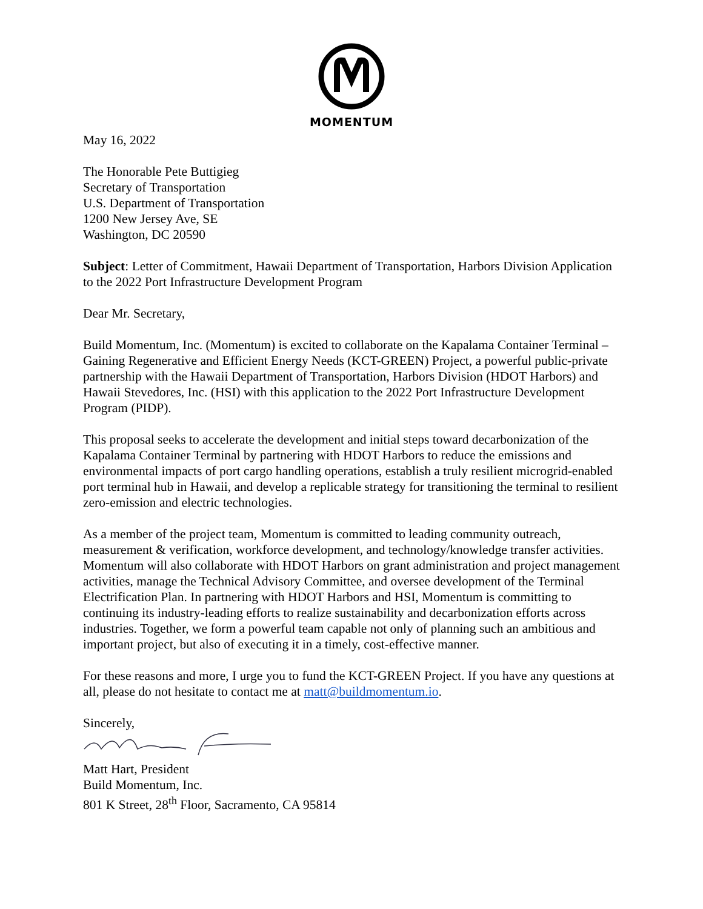MOMENTUM
May 16, 2022
The Honorable Pete Buttigieg
Secretary of Transportation
U.S. Department of Transportation
1200 New Jersey Ave, SE
Washington, DC 20590
Subject: Letter of Commitment, Hawaii Department of Transportation, Harbors Division Application to the 2022 Port Infrastructure Development Program
Dear Mr. Secretary,
Build Momentum, Inc. (Momentum) is excited to collaborate on the Kapalama Container Terminal – Gaining Regenerative and Efficient Energy Needs (KCT-GREEN) Project, a powerful public-private partnership with the Hawaii Department of Transportation, Harbors Division (HDOT Harbors) and Hawaii Stevedores, Inc. (HSI) with this application to the 2022 Port Infrastructure Development Program (PIDP).
This proposal seeks to accelerate the development and initial steps toward decarbonization of the Kapalama Container Terminal by partnering with HDOT Harbors to reduce the emissions and environmental impacts of port cargo handling operations, establish a truly resilient microgrid-enabled port terminal hub in Hawaii, and develop a replicable strategy for transitioning the terminal to resilient zero-emission and electric technologies.
As a member of the project team, Momentum is committed to leading community outreach, measurement & verification, workforce development, and technology/knowledge transfer activities. Momentum will also collaborate with HDOT Harbors on grant administration and project management activities, manage the Technical Advisory Committee, and oversee development of the Terminal Electrification Plan. In partnering with HDOT Harbors and HSI, Momentum is committing to continuing its industry-leading efforts to realize sustainability and decarbonization efforts across industries. Together, we form a powerful team capable not only of planning such an ambitious and important project, but also of executing it in a timely, cost-effective manner.
For these reasons and more, I urge you to fund the KCT-GREEN Project. If you have any questions at all, please do not hesitate to contact me at matt@buildmomentum.io.
Sincerely,
Matt Hart, President
Build Momentum, Inc.
801 K Street, 28<sup>th</sup> Floor, Sacramento, CA 95814